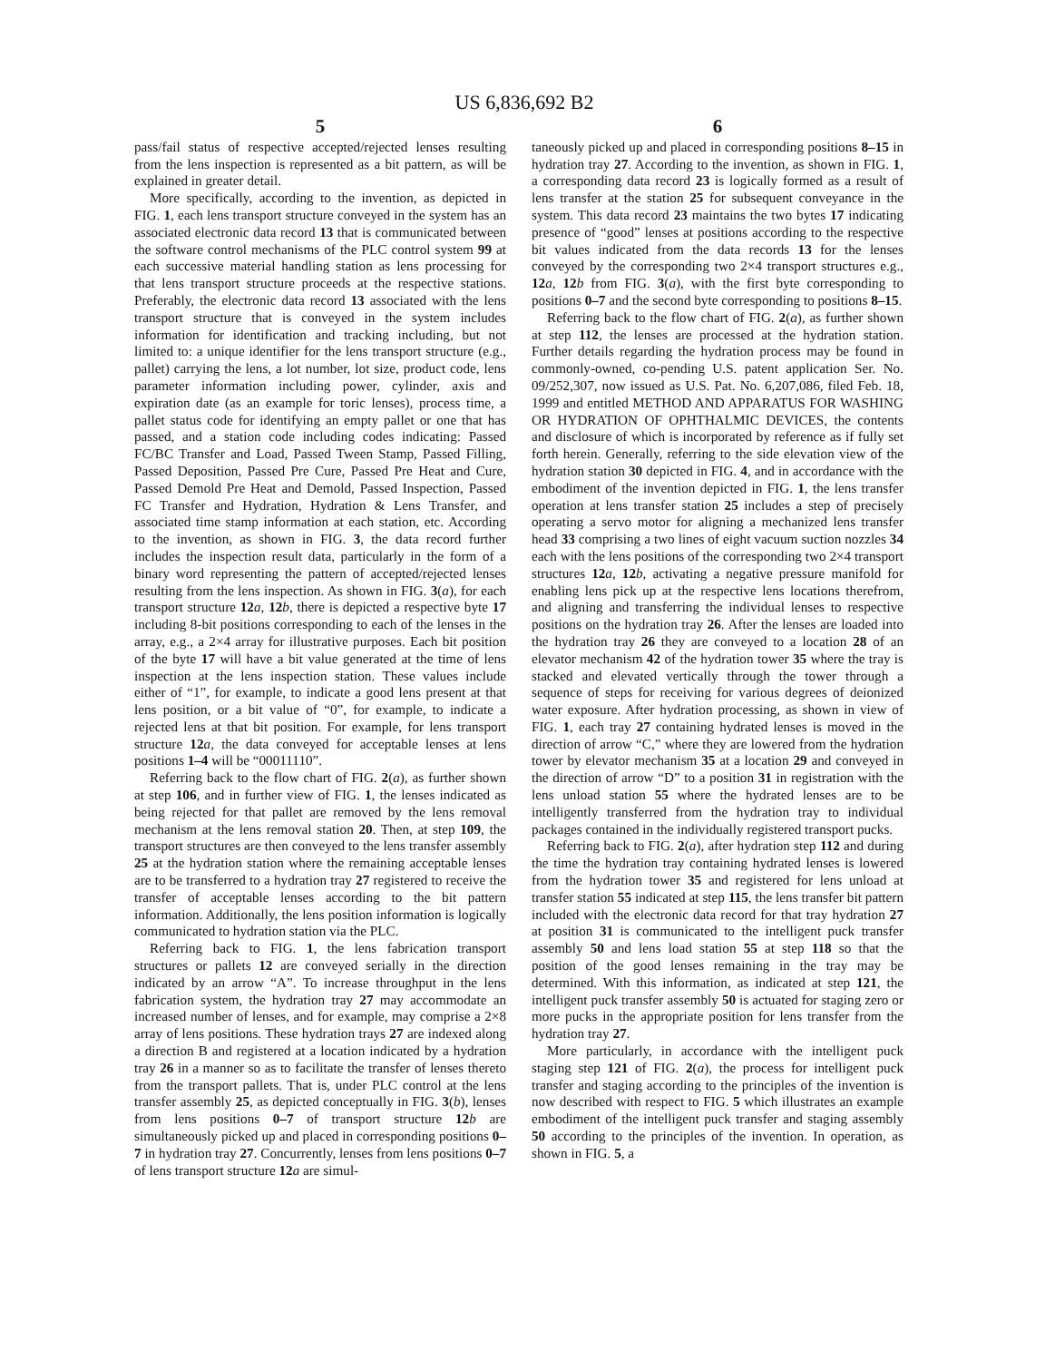US 6,836,692 B2
5
pass/fail status of respective accepted/rejected lenses resulting from the lens inspection is represented as a bit pattern, as will be explained in greater detail.
More specifically, according to the invention, as depicted in FIG. 1, each lens transport structure conveyed in the system has an associated electronic data record 13 that is communicated between the software control mechanisms of the PLC control system 99 at each successive material handling station as lens processing for that lens transport structure proceeds at the respective stations. Preferably, the electronic data record 13 associated with the lens transport structure that is conveyed in the system includes information for identification and tracking including, but not limited to: a unique identifier for the lens transport structure (e.g., pallet) carrying the lens, a lot number, lot size, product code, lens parameter information including power, cylinder, axis and expiration date (as an example for toric lenses), process time, a pallet status code for identifying an empty pallet or one that has passed, and a station code including codes indicating: Passed FC/BC Transfer and Load, Passed Tween Stamp, Passed Filling, Passed Deposition, Passed Pre Cure, Passed Pre Heat and Cure, Passed Demold Pre Heat and Demold, Passed Inspection, Passed FC Transfer and Hydration, Hydration & Lens Transfer, and associated time stamp information at each station, etc. According to the invention, as shown in FIG. 3, the data record further includes the inspection result data, particularly in the form of a binary word representing the pattern of accepted/rejected lenses resulting from the lens inspection. As shown in FIG. 3(a), for each transport structure 12 a, 12 b, there is depicted a respective byte 17 including 8-bit positions corresponding to each of the lenses in the array, e.g., a 2×4 array for illustrative purposes. Each bit position of the byte 17 will have a bit value generated at the time of lens inspection at the lens inspection station. These values include either of “1”, for example, to indicate a good lens present at that lens position, or a bit value of “0”, for example, to indicate a rejected lens at that bit position. For example, for lens transport structure 12 a, the data conveyed for acceptable lenses at lens positions 1–4 will be “00011110”.
Referring back to the flow chart of FIG. 2(a), as further shown at step 106, and in further view of FIG. 1, the lenses indicated as being rejected for that pallet are removed by the lens removal mechanism at the lens removal station 20. Then, at step 109, the transport structures are then conveyed to the lens transfer assembly 25 at the hydration station where the remaining acceptable lenses are to be transferred to a hydration tray 27 registered to receive the transfer of acceptable lenses according to the bit pattern information. Additionally, the lens position information is logically communicated to hydration station via the PLC.
Referring back to FIG. 1, the lens fabrication transport structures or pallets 12 are conveyed serially in the direction indicated by an arrow “A”. To increase throughput in the lens fabrication system, the hydration tray 27 may accommodate an increased number of lenses, and for example, may comprise a 2×8 array of lens positions. These hydration trays 27 are indexed along a direction B and registered at a location indicated by a hydration tray 26 in a manner so as to facilitate the transfer of lenses thereto from the transport pallets. That is, under PLC control at the lens transfer assembly 25, as depicted conceptually in FIG. 3(b), lenses from lens positions 0–7 of transport structure 12 b are simultaneously picked up and placed in corresponding positions 0–7 in hydration tray 27. Concurrently, lenses from lens positions 0–7 of lens transport structure 12 a are simul-
6
taneously picked up and placed in corresponding positions 8–15 in hydration tray 27. According to the invention, as shown in FIG. 1, a corresponding data record 23 is logically formed as a result of lens transfer at the station 25 for subsequent conveyance in the system. This data record 23 maintains the two bytes 17 indicating presence of “good” lenses at positions according to the respective bit values indicated from the data records 13 for the lenses conveyed by the corresponding two 2×4 transport structures e.g., 12 a, 12 b from FIG. 3(a), with the first byte corresponding to positions 0–7 and the second byte corresponding to positions 8–15.
Referring back to the flow chart of FIG. 2(a), as further shown at step 112, the lenses are processed at the hydration station. Further details regarding the hydration process may be found in commonly-owned, co-pending U.S. patent application Ser. No. 09/252,307, now issued as U.S. Pat. No. 6,207,086, filed Feb. 18, 1999 and entitled METHOD AND APPARATUS FOR WASHING OR HYDRATION OF OPHTHALMIC DEVICES, the contents and disclosure of which is incorporated by reference as if fully set forth herein. Generally, referring to the side elevation view of the hydration station 30 depicted in FIG. 4, and in accordance with the embodiment of the invention depicted in FIG. 1, the lens transfer operation at lens transfer station 25 includes a step of precisely operating a servo motor for aligning a mechanized lens transfer head 33 comprising a two lines of eight vacuum suction nozzles 34 each with the lens positions of the corresponding two 2×4 transport structures 12 a, 12 b, activating a negative pressure manifold for enabling lens pick up at the respective lens locations therefrom, and aligning and transferring the individual lenses to respective positions on the hydration tray 26. After the lenses are loaded into the hydration tray 26 they are conveyed to a location 28 of an elevator mechanism 42 of the hydration tower 35 where the tray is stacked and elevated vertically through the tower through a sequence of steps for receiving for various degrees of deionized water exposure. After hydration processing, as shown in view of FIG. 1, each tray 27 containing hydrated lenses is moved in the direction of arrow “C,” where they are lowered from the hydration tower by elevator mechanism 35 at a location 29 and conveyed in the direction of arrow “D” to a position 31 in registration with the lens unload station 55 where the hydrated lenses are to be intelligently transferred from the hydration tray to individual packages contained in the individually registered transport pucks.
Referring back to FIG. 2(a), after hydration step 112 and during the time the hydration tray containing hydrated lenses is lowered from the hydration tower 35 and registered for lens unload at transfer station 55 indicated at step 115, the lens transfer bit pattern included with the electronic data record for that tray hydration 27 at position 31 is communicated to the intelligent puck transfer assembly 50 and lens load station 55 at step 118 so that the position of the good lenses remaining in the tray may be determined. With this information, as indicated at step 121, the intelligent puck transfer assembly 50 is actuated for staging zero or more pucks in the appropriate position for lens transfer from the hydration tray 27.
More particularly, in accordance with the intelligent puck staging step 121 of FIG. 2(a), the process for intelligent puck transfer and staging according to the principles of the invention is now described with respect to FIG. 5 which illustrates an example embodiment of the intelligent puck transfer and staging assembly 50 according to the principles of the invention. In operation, as shown in FIG. 5, a